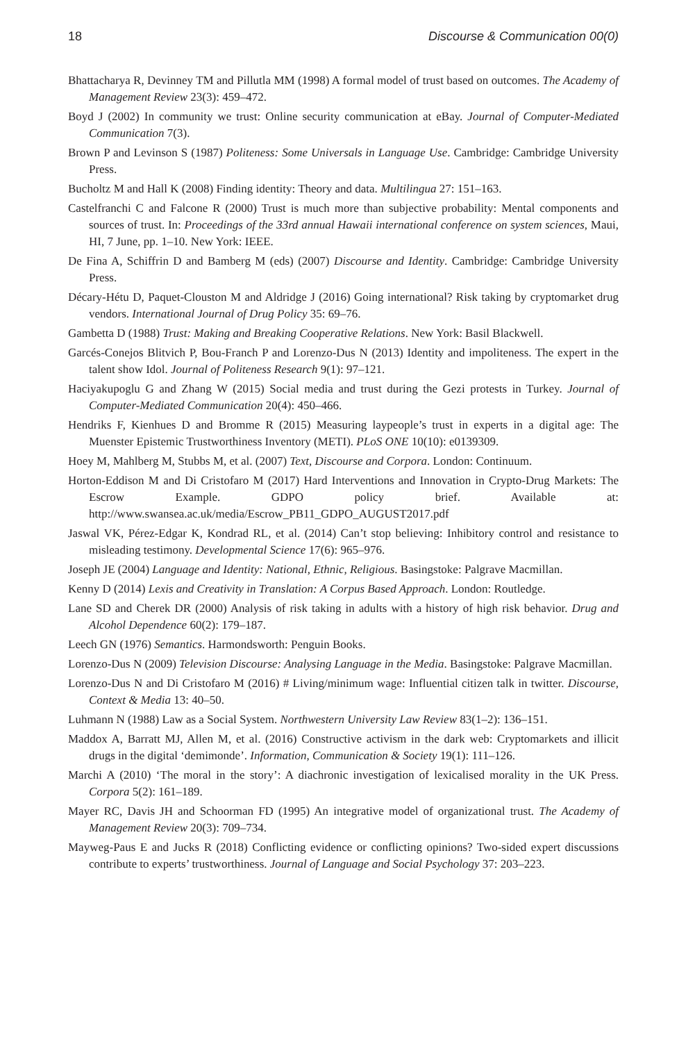18 Discourse & Communication 00(0)
Bhattacharya R, Devinney TM and Pillutla MM (1998) A formal model of trust based on outcomes. The Academy of Management Review 23(3): 459–472.
Boyd J (2002) In community we trust: Online security communication at eBay. Journal of Computer-Mediated Communication 7(3).
Brown P and Levinson S (1987) Politeness: Some Universals in Language Use. Cambridge: Cambridge University Press.
Bucholtz M and Hall K (2008) Finding identity: Theory and data. Multilingua 27: 151–163.
Castelfranchi C and Falcone R (2000) Trust is much more than subjective probability: Mental components and sources of trust. In: Proceedings of the 33rd annual Hawaii international conference on system sciences, Maui, HI, 7 June, pp. 1–10. New York: IEEE.
De Fina A, Schiffrin D and Bamberg M (eds) (2007) Discourse and Identity. Cambridge: Cambridge University Press.
Décary-Hétu D, Paquet-Clouston M and Aldridge J (2016) Going international? Risk taking by cryptomarket drug vendors. International Journal of Drug Policy 35: 69–76.
Gambetta D (1988) Trust: Making and Breaking Cooperative Relations. New York: Basil Blackwell.
Garcés-Conejos Blitvich P, Bou-Franch P and Lorenzo-Dus N (2013) Identity and impoliteness. The expert in the talent show Idol. Journal of Politeness Research 9(1): 97–121.
Haciyakupoglu G and Zhang W (2015) Social media and trust during the Gezi protests in Turkey. Journal of Computer-Mediated Communication 20(4): 450–466.
Hendriks F, Kienhues D and Bromme R (2015) Measuring laypeople’s trust in experts in a digital age: The Muenster Epistemic Trustworthiness Inventory (METI). PLoS ONE 10(10): e0139309.
Hoey M, Mahlberg M, Stubbs M, et al. (2007) Text, Discourse and Corpora. London: Continuum.
Horton-Eddison M and Di Cristofaro M (2017) Hard Interventions and Innovation in Crypto-Drug Markets: The Escrow Example. GDPO policy brief. Available at: http://www.swansea.ac.uk/media/Escrow_PB11_GDPO_AUGUST2017.pdf
Jaswal VK, Pérez-Edgar K, Kondrad RL, et al. (2014) Can’t stop believing: Inhibitory control and resistance to misleading testimony. Developmental Science 17(6): 965–976.
Joseph JE (2004) Language and Identity: National, Ethnic, Religious. Basingstoke: Palgrave Macmillan.
Kenny D (2014) Lexis and Creativity in Translation: A Corpus Based Approach. London: Routledge.
Lane SD and Cherek DR (2000) Analysis of risk taking in adults with a history of high risk behavior. Drug and Alcohol Dependence 60(2): 179–187.
Leech GN (1976) Semantics. Harmondsworth: Penguin Books.
Lorenzo-Dus N (2009) Television Discourse: Analysing Language in the Media. Basingstoke: Palgrave Macmillan.
Lorenzo-Dus N and Di Cristofaro M (2016) # Living/minimum wage: Influential citizen talk in twitter. Discourse, Context & Media 13: 40–50.
Luhmann N (1988) Law as a Social System. Northwestern University Law Review 83(1–2): 136–151.
Maddox A, Barratt MJ, Allen M, et al. (2016) Constructive activism in the dark web: Cryptomarkets and illicit drugs in the digital ‘demimonde’. Information, Communication & Society 19(1): 111–126.
Marchi A (2010) ‘The moral in the story’: A diachronic investigation of lexicalised morality in the UK Press. Corpora 5(2): 161–189.
Mayer RC, Davis JH and Schoorman FD (1995) An integrative model of organizational trust. The Academy of Management Review 20(3): 709–734.
Mayweg-Paus E and Jucks R (2018) Conflicting evidence or conflicting opinions? Two-sided expert discussions contribute to experts’ trustworthiness. Journal of Language and Social Psychology 37: 203–223.